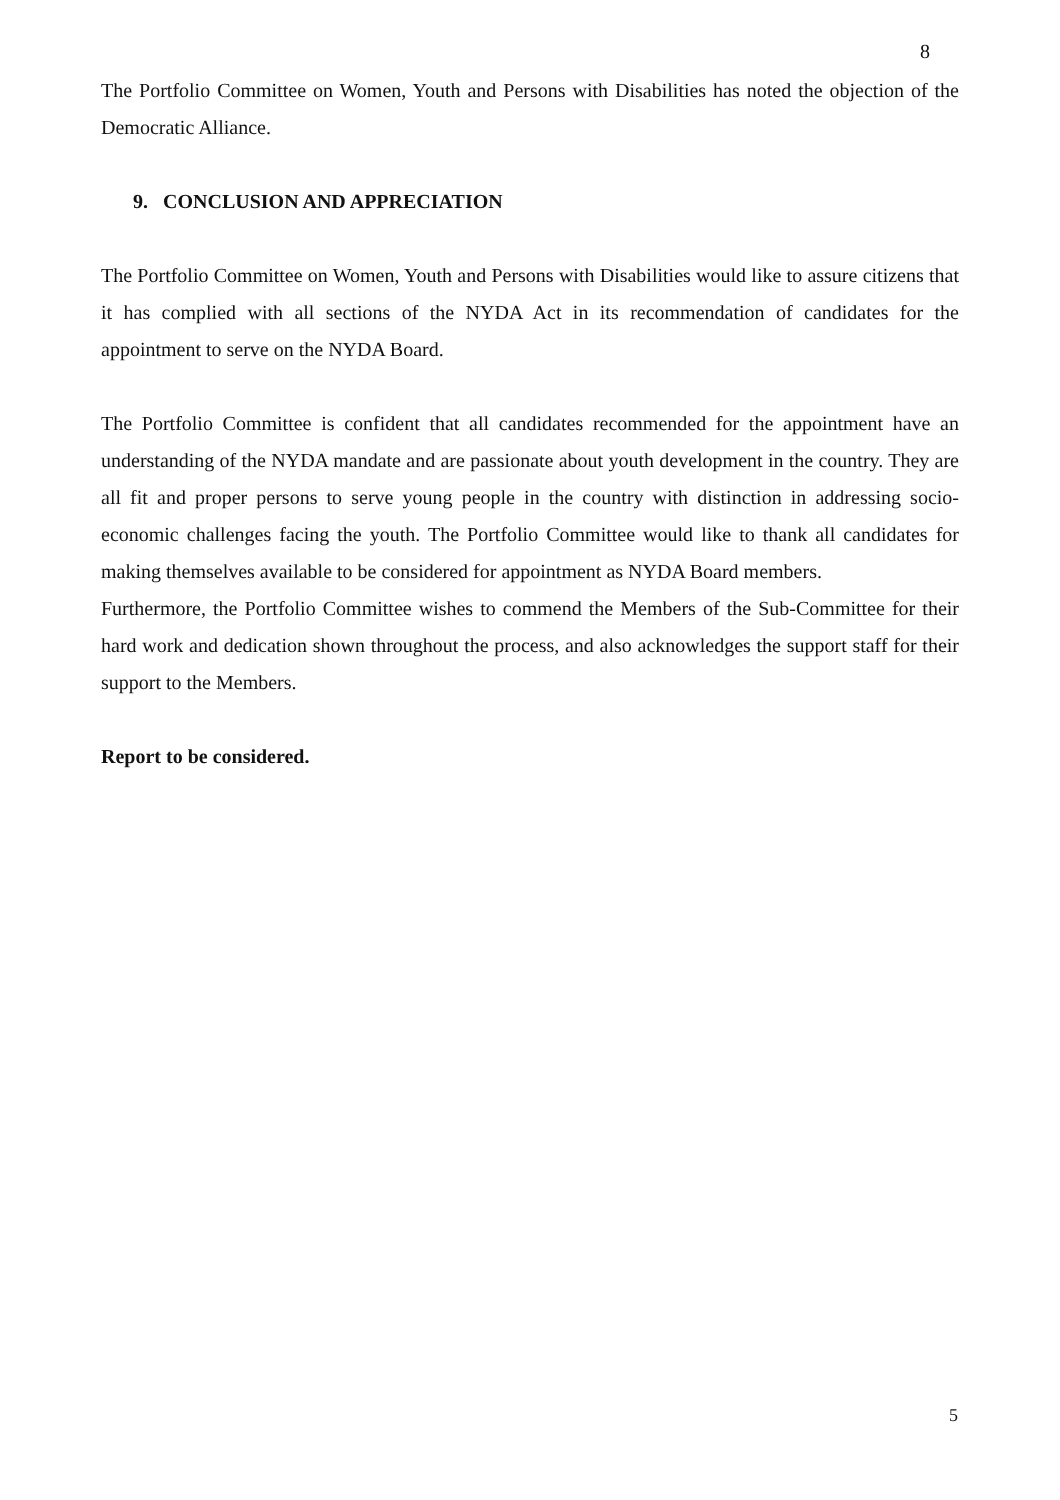8
The Portfolio Committee on Women, Youth and Persons with Disabilities has noted the objection of the Democratic Alliance.
9. CONCLUSION AND APPRECIATION
The Portfolio Committee on Women, Youth and Persons with Disabilities would like to assure citizens that it has complied with all sections of the NYDA Act in its recommendation of candidates for the appointment to serve on the NYDA Board.
The Portfolio Committee is confident that all candidates recommended for the appointment have an understanding of the NYDA mandate and are passionate about youth development in the country. They are all fit and proper persons to serve young people in the country with distinction in addressing socio-economic challenges facing the youth. The Portfolio Committee would like to thank all candidates for making themselves available to be considered for appointment as NYDA Board members.
Furthermore, the Portfolio Committee wishes to commend the Members of the Sub-Committee for their hard work and dedication shown throughout the process, and also acknowledges the support staff for their support to the Members.
Report to be considered.
5